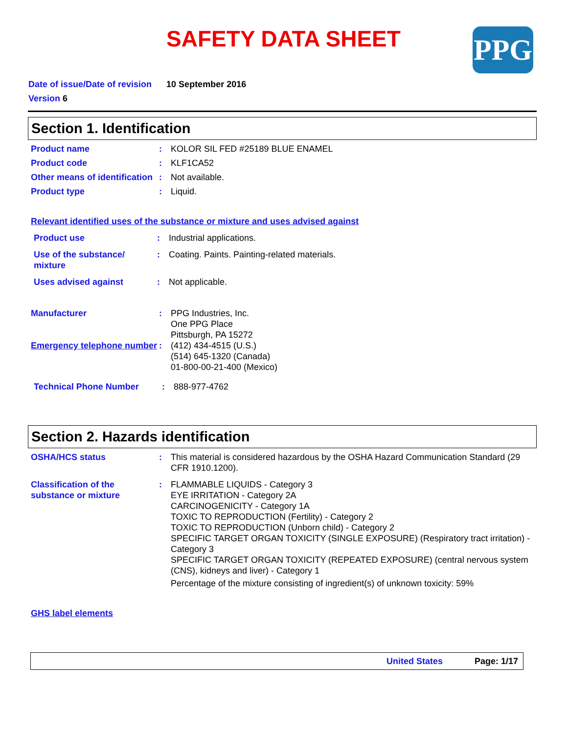SAFETY DATA SHEET PPG
Date of issue/Date of revision 10 September 2016
Version 6
Section 1. Identification
Product name : KOLOR SIL FED #25189 BLUE ENAMEL
Product code : KLF1CA52
Other means of identification
: Not available.
Product type : Liquid.
Relevant identified uses of the substance or mixture and uses advised against
Product use : Industrial applications.
Use of the substance/ mixture
: Coating. Paints. Painting-related materials.
Uses advised against : Not applicable.
Manufacturer : PPG Industries, Inc.
One PPG Place
Pittsburgh, PA 15272
Emergency telephone number
: (412) 434-4515 (U.S.)
(514) 645-1320 (Canada)
01-800-00-21-400 (Mexico)
Technical Phone Number : 888-977-4762
Section 2. Hazards identification
OSHA/HCS status : This material is considered hazardous by the OSHA Hazard Communication Standard (29 CFR 1910.1200).
Classification of the substance or mixture
: FLAMMABLE LIQUIDS - Category 3
EYE IRRITATION - Category 2A
CARCINOGENICITY - Category 1A
TOXIC TO REPRODUCTION (Fertility) - Category 2
TOXIC TO REPRODUCTION (Unborn child) - Category 2
SPECIFIC TARGET ORGAN TOXICITY (SINGLE EXPOSURE) (Respiratory tract irritation) - Category 3
SPECIFIC TARGET ORGAN TOXICITY (REPEATED EXPOSURE) (central nervous system (CNS), kidneys and liver) - Category 1
Percentage of the mixture consisting of ingredient(s) of unknown toxicity: 59%
GHS label elements
United States Page: 1/17